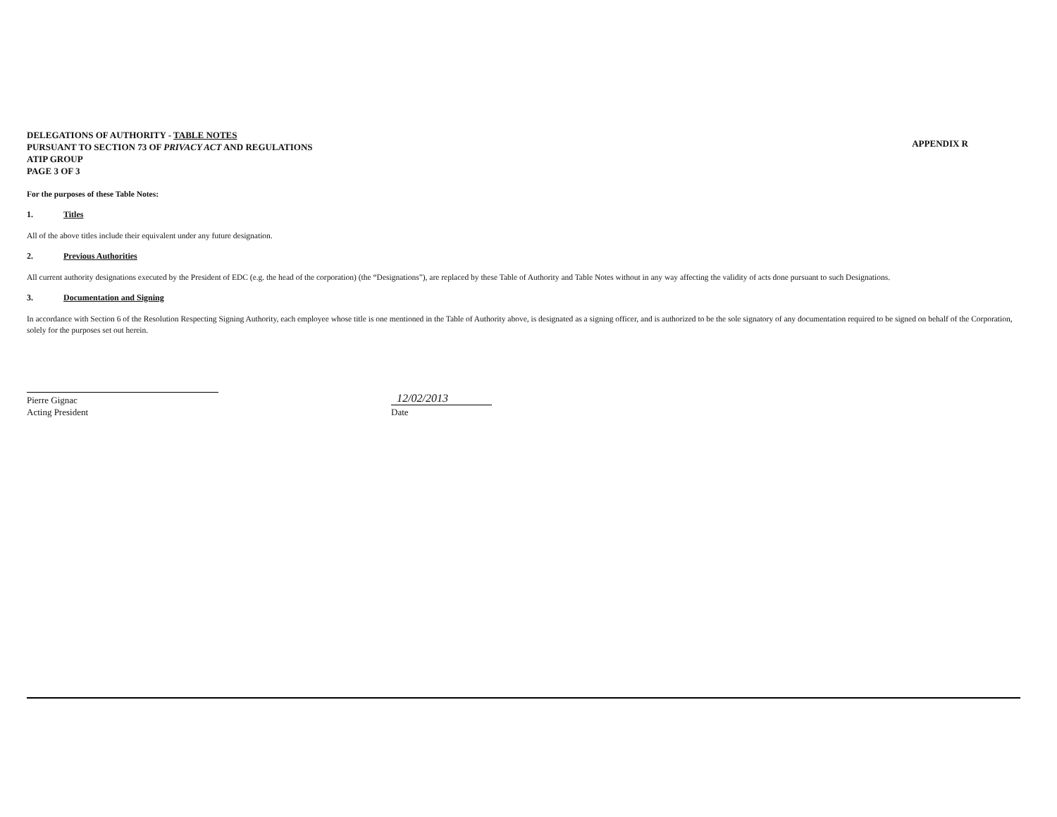DELEGATIONS OF AUTHORITY - TABLE NOTES
PURSUANT TO SECTION 73 OF PRIVACY ACT AND REGULATIONS
ATIP GROUP
PAGE 3 OF 3
APPENDIX R
For the purposes of these Table Notes:
1. Titles
All of the above titles include their equivalent under any future designation.
2. Previous Authorities
All current authority designations executed by the President of EDC (e.g. the head of the corporation) (the “Designations”), are replaced by these Table of Authority and Table Notes without in any way affecting the validity of acts done pursuant to such Designations.
3. Documentation and Signing
In accordance with Section 6 of the Resolution Respecting Signing Authority, each employee whose title is one mentioned in the Table of Authority above, is designated as a signing officer, and is authorized to be the sole signatory of any documentation required to be signed on behalf of the Corporation, solely for the purposes set out herein.
Pierre Gignac
Acting President
12/02/2013
Date